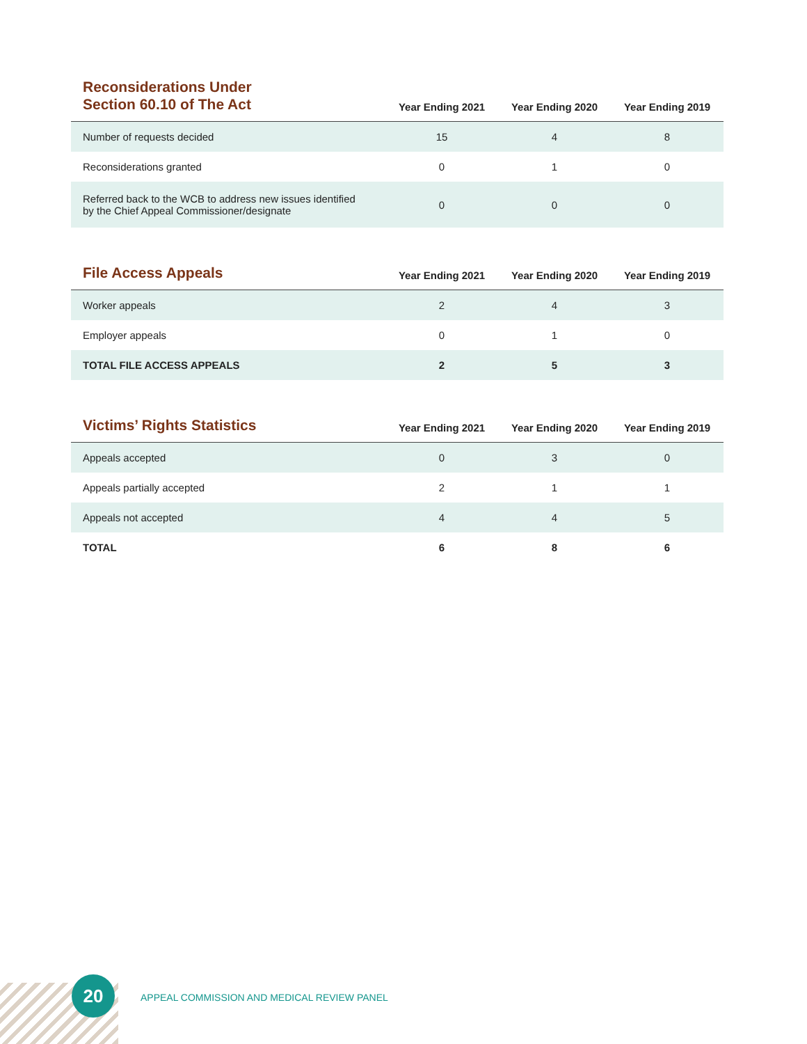| Reconsiderations Under Section 60.10 of The Act | Year Ending 2021 | Year Ending 2020 | Year Ending 2019 |
| --- | --- | --- | --- |
| Number of requests decided | 15 | 4 | 8 |
| Reconsiderations granted | 0 | 1 | 0 |
| Referred back to the WCB to address new issues identified by the Chief Appeal Commissioner/designate | 0 | 0 | 0 |
| File Access Appeals | Year Ending 2021 | Year Ending 2020 | Year Ending 2019 |
| --- | --- | --- | --- |
| Worker appeals | 2 | 4 | 3 |
| Employer appeals | 0 | 1 | 0 |
| TOTAL FILE ACCESS APPEALS | 2 | 5 | 3 |
| Victims’ Rights Statistics | Year Ending 2021 | Year Ending 2020 | Year Ending 2019 |
| --- | --- | --- | --- |
| Appeals accepted | 0 | 3 | 0 |
| Appeals partially accepted | 2 | 1 | 1 |
| Appeals not accepted | 4 | 4 | 5 |
| TOTAL | 6 | 8 | 6 |
20
APPEAL COMMISSION AND MEDICAL REVIEW PANEL